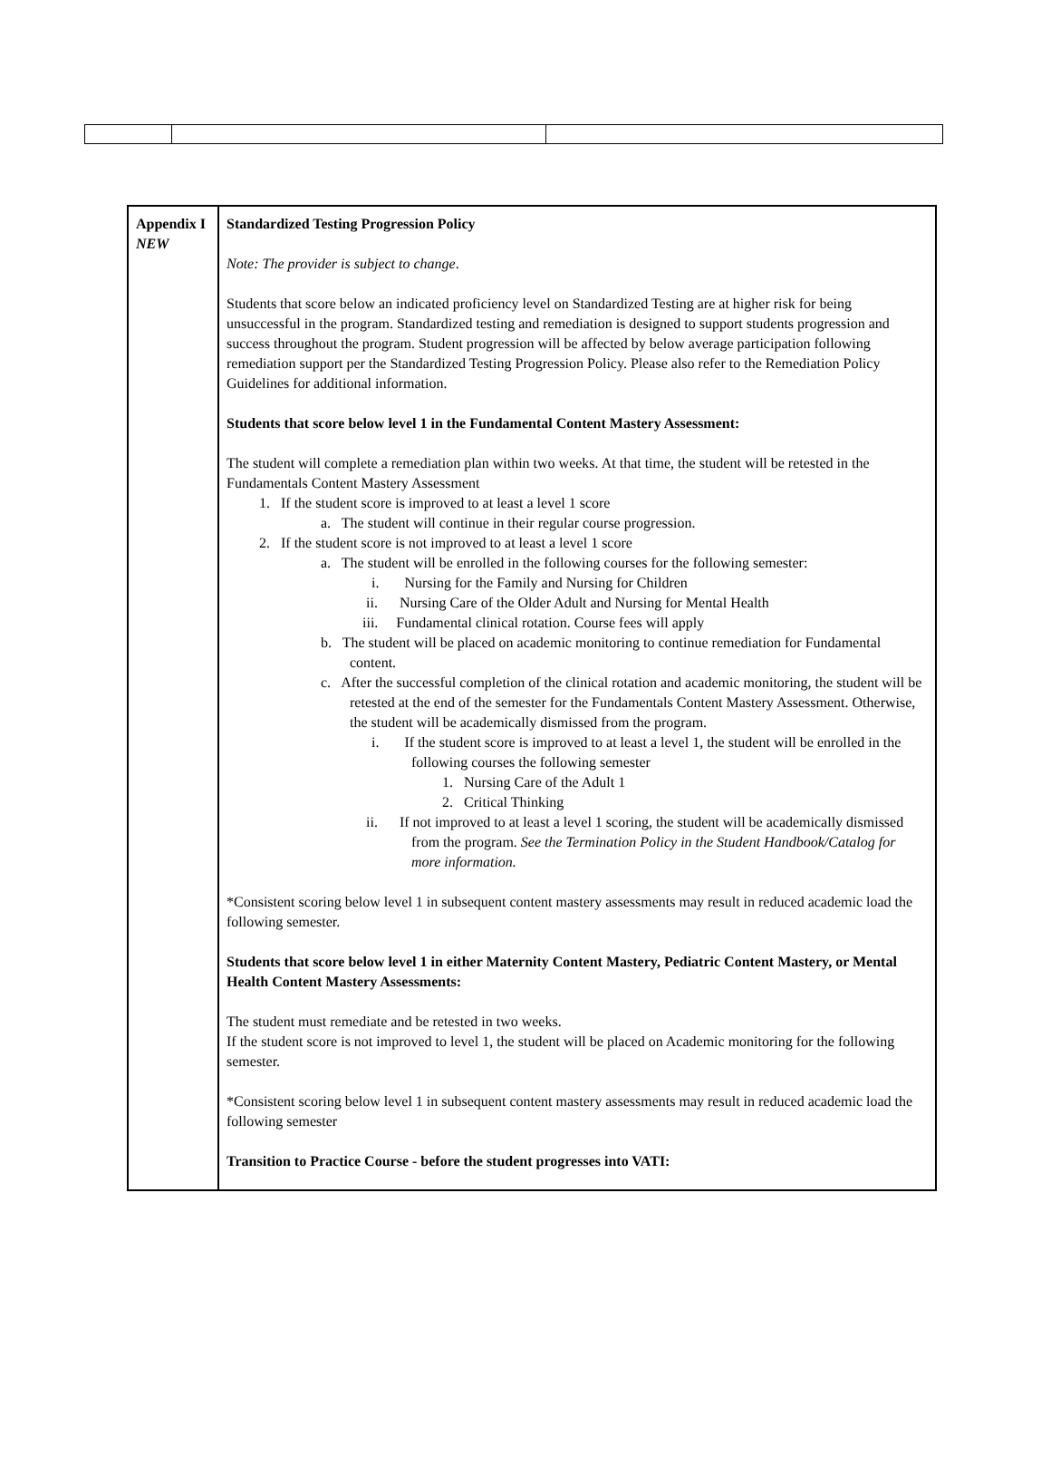| Appendix I NEW | Standardized Testing Progression Policy Note: The provider is subject to change . Students that score below an indicated proficiency level on Standardized Testing are at higher risk for being unsuccessful in the program. Standardized testing and remediation is designed to support students progression and success throughout the program. Student progression will be affected by below average participation following remediation support per the Standardized Testing Progression Policy. Please also refer to the Remediation Policy Guidelines for additional information. Students that score below level 1 in the Fundamental Content Mastery Assessment: The student will complete a remediation plan within two weeks. At that time, the student will be retested in the Fundamentals Content Mastery Assessment 1. If the student score is improved to at least a level 1 score a. The student will continue in their regular course progression. 2. If the student score is not improved to at least a level 1 score a. The student will be enrolled in the following courses for the following semester: i. Nursing for the Family and Nursing for Children ii. Nursing Care of the Older Adult and Nursing for Mental Health iii. Fundamental clinical rotation. Course fees will apply b. The student will be placed on academic monitoring to continue remediation for Fundamental content. c. After the successful completion of the clinical rotation and academic monitoring, the student will be retested at the end of the semester for the Fundamentals Content Mastery Assessment. Otherwise, the student will be academically dismissed from the program. i. If the student score is improved to at least a level 1, the student will be enrolled in the following courses the following semester 1. Nursing Care of the Adult 1 2. Critical Thinking ii. If not improved to at least a level 1 scoring, the student will be academically dismissed from the program. See the Termination Policy in the Student Handbook/Catalog for more information. *Consistent scoring below level 1 in subsequent content mastery assessments may result in reduced academic load the following semester. Students that score below level 1 in either Maternity Content Mastery, Pediatric Content Mastery, or Mental Health Content Mastery Assessments: The student must remediate and be retested in two weeks. If the student score is not improved to level 1, the student will be placed on Academic monitoring for the following semester. *Consistent scoring below level 1 in subsequent content mastery assessments may result in reduced academic load the following semester Transition to Practice Course - before the student progresses into VATI: |